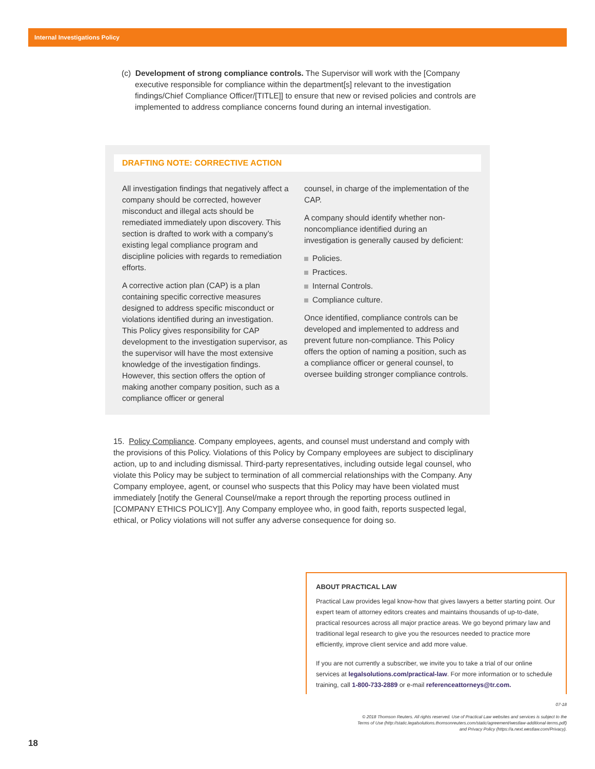Internal Investigations Policy
(c) Development of strong compliance controls. The Supervisor will work with the [Company executive responsible for compliance within the department[s] relevant to the investigation findings/Chief Compliance Officer/[TITLE]] to ensure that new or revised policies and controls are implemented to address compliance concerns found during an internal investigation.
DRAFTING NOTE: CORRECTIVE ACTION
All investigation findings that negatively affect a company should be corrected, however misconduct and illegal acts should be remediated immediately upon discovery. This section is drafted to work with a company’s existing legal compliance program and discipline policies with regards to remediation efforts.
A corrective action plan (CAP) is a plan containing specific corrective measures designed to address specific misconduct or violations identified during an investigation. This Policy gives responsibility for CAP development to the investigation supervisor, as the supervisor will have the most extensive knowledge of the investigation findings. However, this section offers the option of making another company position, such as a compliance officer or general
counsel, in charge of the implementation of the CAP.
A company should identify whether non-noncompliance identified during an investigation is generally caused by deficient:
Policies.
Practices.
Internal Controls.
Compliance culture.
Once identified, compliance controls can be developed and implemented to address and prevent future non-compliance. This Policy offers the option of naming a position, such as a compliance officer or general counsel, to oversee building stronger compliance controls.
15. Policy Compliance. Company employees, agents, and counsel must understand and comply with the provisions of this Policy. Violations of this Policy by Company employees are subject to disciplinary action, up to and including dismissal. Third-party representatives, including outside legal counsel, who violate this Policy may be subject to termination of all commercial relationships with the Company. Any Company employee, agent, or counsel who suspects that this Policy may have been violated must immediately [notify the General Counsel/make a report through the reporting process outlined in [COMPANY ETHICS POLICY]]. Any Company employee who, in good faith, reports suspected legal, ethical, or Policy violations will not suffer any adverse consequence for doing so.
ABOUT PRACTICAL LAW
Practical Law provides legal know-how that gives lawyers a better starting point. Our expert team of attorney editors creates and maintains thousands of up-to-date, practical resources across all major practice areas. We go beyond primary law and traditional legal research to give you the resources needed to practice more efficiently, improve client service and add more value.
If you are not currently a subscriber, we invite you to take a trial of our online services at legalsolutions.com/practical-law. For more information or to schedule training, call 1-800-733-2889 or e-mail referenceattorneys@tr.com.
07-18
© 2018 Thomson Reuters. All rights reserved. Use of Practical Law websites and services is subject to the
Terms of Use (http://static.legalsolutions.thomsonreuters.com/static/agreement/westlaw-additional-terms.pdf)
and Privacy Policy (https://a.next.westlaw.com/Privacy).
18